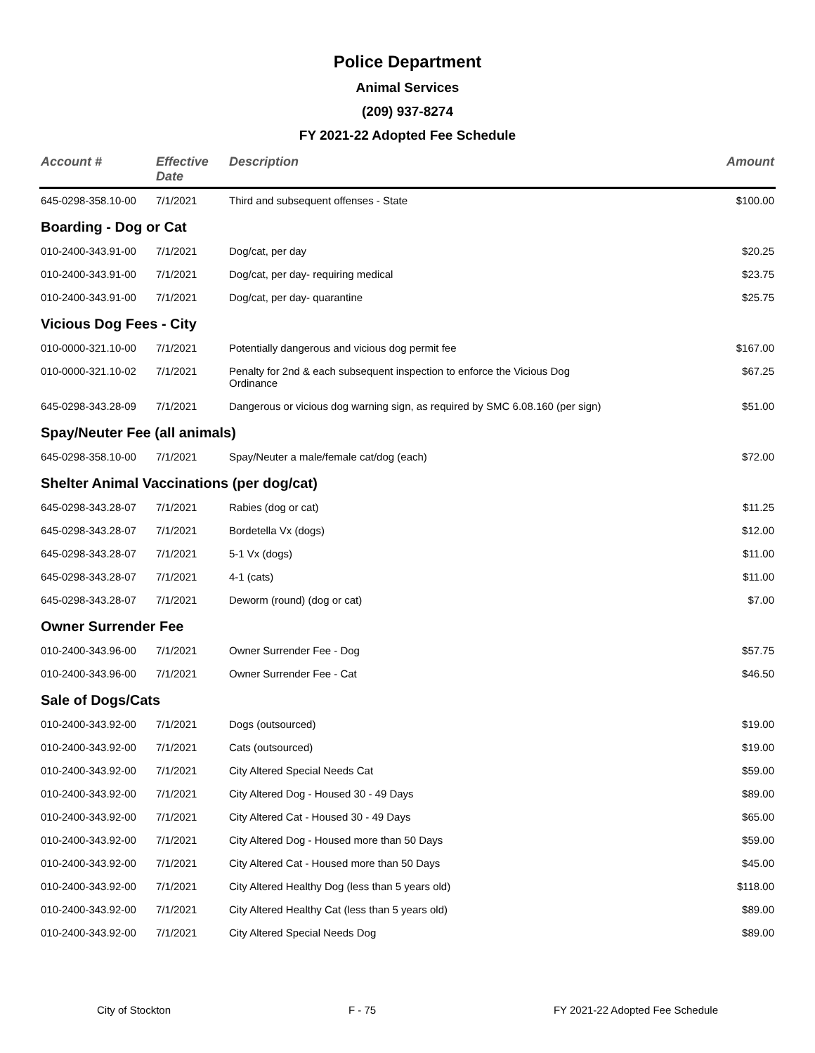Police Department
Animal Services
(209) 937-8274
FY 2021-22 Adopted Fee Schedule
| Account # | Effective Date | Description | Amount |
| --- | --- | --- | --- |
| 645-0298-358.10-00 | 7/1/2021 | Third and subsequent offenses - State | $100.00 |
| Boarding - Dog or Cat | | | |
| 010-2400-343.91-00 | 7/1/2021 | Dog/cat, per day | $20.25 |
| 010-2400-343.91-00 | 7/1/2021 | Dog/cat, per day- requiring medical | $23.75 |
| 010-2400-343.91-00 | 7/1/2021 | Dog/cat, per day- quarantine | $25.75 |
| Vicious Dog Fees - City | | | |
| 010-0000-321.10-00 | 7/1/2021 | Potentially dangerous and vicious dog permit fee | $167.00 |
| 010-0000-321.10-02 | 7/1/2021 | Penalty for 2nd & each subsequent inspection to enforce the Vicious Dog Ordinance | $67.25 |
| 645-0298-343.28-09 | 7/1/2021 | Dangerous or vicious dog warning sign, as required by SMC 6.08.160 (per sign) | $51.00 |
| Spay/Neuter Fee (all animals) | | | |
| 645-0298-358.10-00 | 7/1/2021 | Spay/Neuter a male/female cat/dog (each) | $72.00 |
| Shelter Animal Vaccinations (per dog/cat) | | | |
| 645-0298-343.28-07 | 7/1/2021 | Rabies (dog or cat) | $11.25 |
| 645-0298-343.28-07 | 7/1/2021 | Bordetella Vx (dogs) | $12.00 |
| 645-0298-343.28-07 | 7/1/2021 | 5-1 Vx (dogs) | $11.00 |
| 645-0298-343.28-07 | 7/1/2021 | 4-1 (cats) | $11.00 |
| 645-0298-343.28-07 | 7/1/2021 | Deworm (round) (dog or cat) | $7.00 |
| Owner Surrender Fee | | | |
| 010-2400-343.96-00 | 7/1/2021 | Owner Surrender Fee - Dog | $57.75 |
| 010-2400-343.96-00 | 7/1/2021 | Owner Surrender Fee - Cat | $46.50 |
| Sale of Dogs/Cats | | | |
| 010-2400-343.92-00 | 7/1/2021 | Dogs (outsourced) | $19.00 |
| 010-2400-343.92-00 | 7/1/2021 | Cats (outsourced) | $19.00 |
| 010-2400-343.92-00 | 7/1/2021 | City Altered Special Needs Cat | $59.00 |
| 010-2400-343.92-00 | 7/1/2021 | City Altered Dog - Housed 30 - 49 Days | $89.00 |
| 010-2400-343.92-00 | 7/1/2021 | City Altered Cat - Housed 30 - 49 Days | $65.00 |
| 010-2400-343.92-00 | 7/1/2021 | City Altered Dog - Housed more than 50 Days | $59.00 |
| 010-2400-343.92-00 | 7/1/2021 | City Altered Cat - Housed more than 50 Days | $45.00 |
| 010-2400-343.92-00 | 7/1/2021 | City Altered Healthy Dog (less than 5 years old) | $118.00 |
| 010-2400-343.92-00 | 7/1/2021 | City Altered Healthy Cat (less than 5 years old) | $89.00 |
| 010-2400-343.92-00 | 7/1/2021 | City Altered Special Needs Dog | $89.00 |
City of Stockton F - 75 FY 2021-22 Adopted Fee Schedule